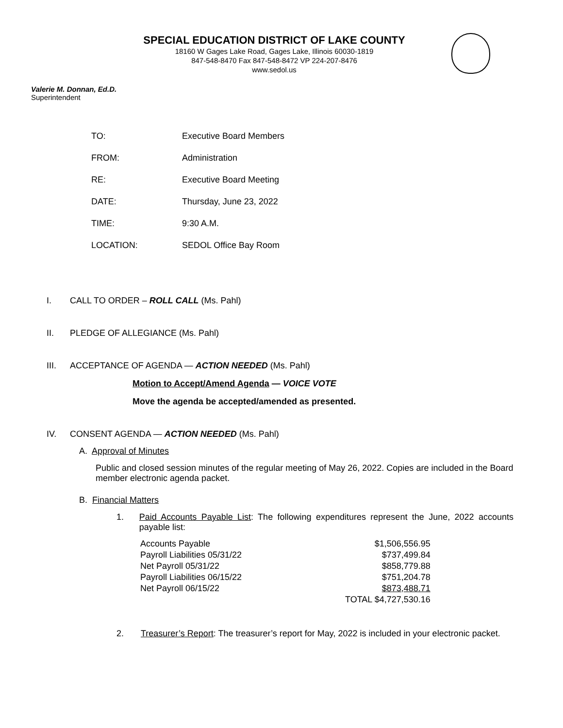SPECIAL EDUCATION DISTRICT OF LAKE COUNTY
18160 W Gages Lake Road, Gages Lake, Illinois 60030-1819
847-548-8470 Fax 847-548-8472 VP 224-207-8476
www.sedol.us
Valerie M. Donnan, Ed.D.
Superintendent
| TO: | Executive Board Members |
| FROM: | Administration |
| RE: | Executive Board Meeting |
| DATE: | Thursday, June 23, 2022 |
| TIME: | 9:30 A.M. |
| LOCATION: | SEDOL Office Bay Room |
I. CALL TO ORDER – ROLL CALL (Ms. Pahl)
II. PLEDGE OF ALLEGIANCE (Ms. Pahl)
III. ACCEPTANCE OF AGENDA — ACTION NEEDED (Ms. Pahl)
Motion to Accept/Amend Agenda — VOICE VOTE
Move the agenda be accepted/amended as presented.
IV. CONSENT AGENDA — ACTION NEEDED (Ms. Pahl)
A. Approval of Minutes
Public and closed session minutes of the regular meeting of May 26, 2022. Copies are included in the Board member electronic agenda packet.
B. Financial Matters
1. Paid Accounts Payable List: The following expenditures represent the June, 2022 accounts payable list:
| Accounts Payable | $1,506,556.95 |
| Payroll Liabilities 05/31/22 | $737,499.84 |
| Net Payroll 05/31/22 | $858,779.88 |
| Payroll Liabilities 06/15/22 | $751,204.78 |
| Net Payroll 06/15/22 | $873,488.71 |
| | TOTAL $4,727,530.16 |
2. Treasurer’s Report: The treasurer’s report for May, 2022 is included in your electronic packet.